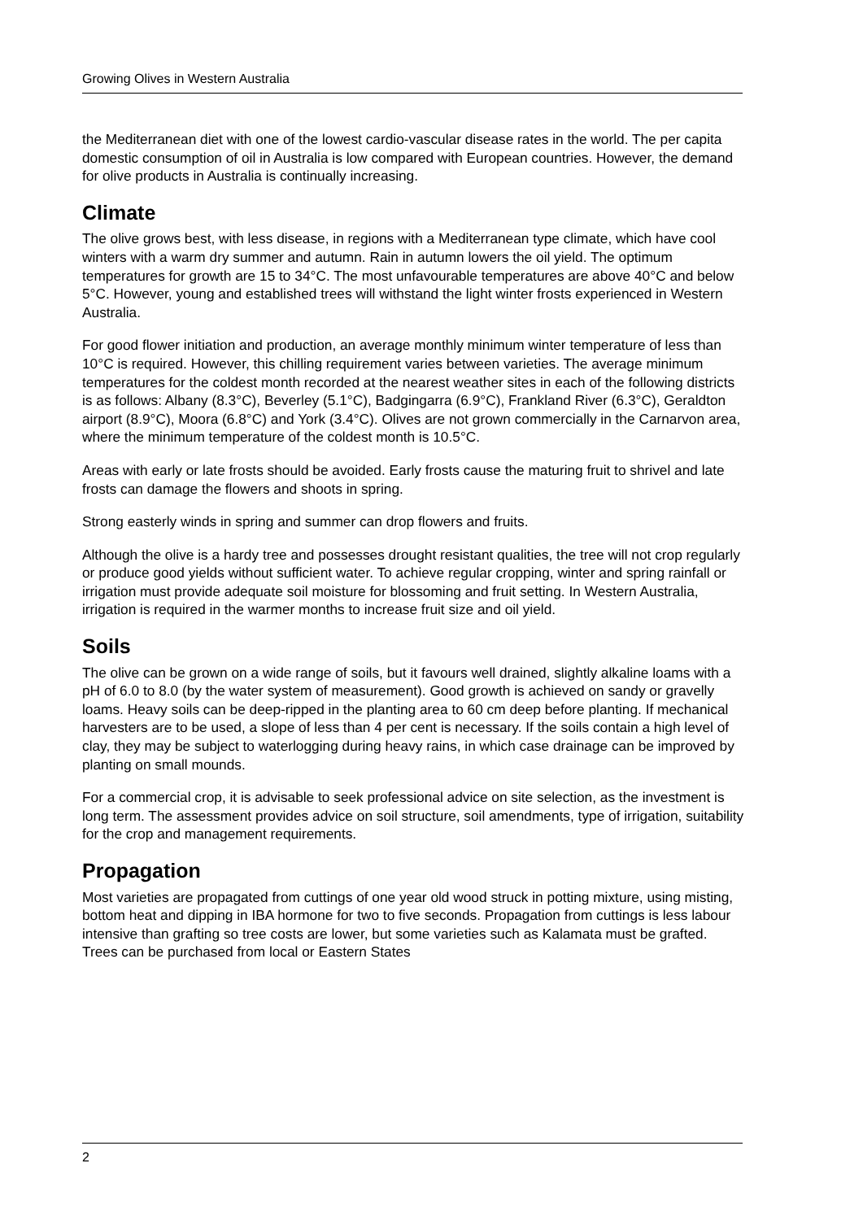Growing Olives in Western Australia
the Mediterranean diet with one of the lowest cardio-vascular disease rates in the world. The per capita domestic consumption of oil in Australia is low compared with European countries. However, the demand for olive products in Australia is continually increasing.
Climate
The olive grows best, with less disease, in regions with a Mediterranean type climate, which have cool winters with a warm dry summer and autumn. Rain in autumn lowers the oil yield. The optimum temperatures for growth are 15 to 34°C. The most unfavourable temperatures are above 40°C and below 5°C. However, young and established trees will withstand the light winter frosts experienced in Western Australia.
For good flower initiation and production, an average monthly minimum winter temperature of less than 10°C is required. However, this chilling requirement varies between varieties. The average minimum temperatures for the coldest month recorded at the nearest weather sites in each of the following districts is as follows: Albany (8.3°C), Beverley (5.1°C), Badgingarra (6.9°C), Frankland River (6.3°C), Geraldton airport (8.9°C), Moora (6.8°C) and York (3.4°C). Olives are not grown commercially in the Carnarvon area, where the minimum temperature of the coldest month is 10.5°C.
Areas with early or late frosts should be avoided. Early frosts cause the maturing fruit to shrivel and late frosts can damage the flowers and shoots in spring.
Strong easterly winds in spring and summer can drop flowers and fruits.
Although the olive is a hardy tree and possesses drought resistant qualities, the tree will not crop regularly or produce good yields without sufficient water. To achieve regular cropping, winter and spring rainfall or irrigation must provide adequate soil moisture for blossoming and fruit setting. In Western Australia, irrigation is required in the warmer months to increase fruit size and oil yield.
Soils
The olive can be grown on a wide range of soils, but it favours well drained, slightly alkaline loams with a pH of 6.0 to 8.0 (by the water system of measurement). Good growth is achieved on sandy or gravelly loams. Heavy soils can be deep-ripped in the planting area to 60 cm deep before planting. If mechanical harvesters are to be used, a slope of less than 4 per cent is necessary. If the soils contain a high level of clay, they may be subject to waterlogging during heavy rains, in which case drainage can be improved by planting on small mounds.
For a commercial crop, it is advisable to seek professional advice on site selection, as the investment is long term. The assessment provides advice on soil structure, soil amendments, type of irrigation, suitability for the crop and management requirements.
Propagation
Most varieties are propagated from cuttings of one year old wood struck in potting mixture, using misting, bottom heat and dipping in IBA hormone for two to five seconds. Propagation from cuttings is less labour intensive than grafting so tree costs are lower, but some varieties such as Kalamata must be grafted. Trees can be purchased from local or Eastern States
2